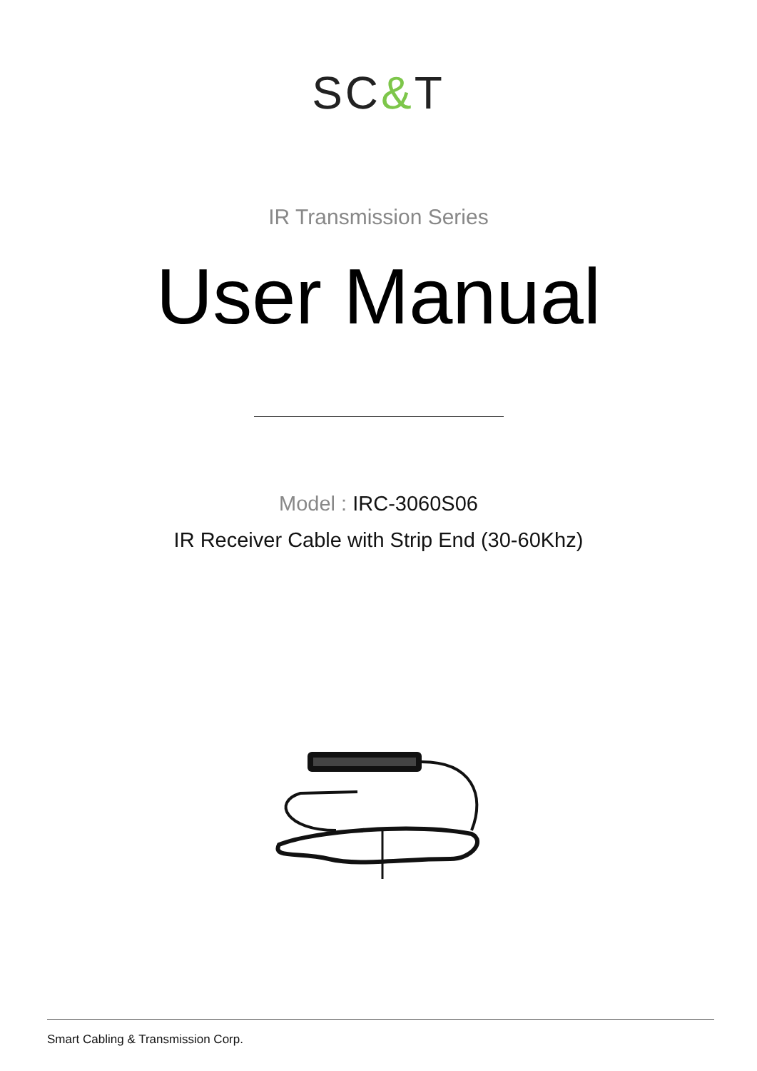SC&T
IR Transmission Series
User Manual
Model : IRC-3060S06
IR Receiver Cable with Strip End (30-60Khz)
Smart Cabling & Transmission Corp.